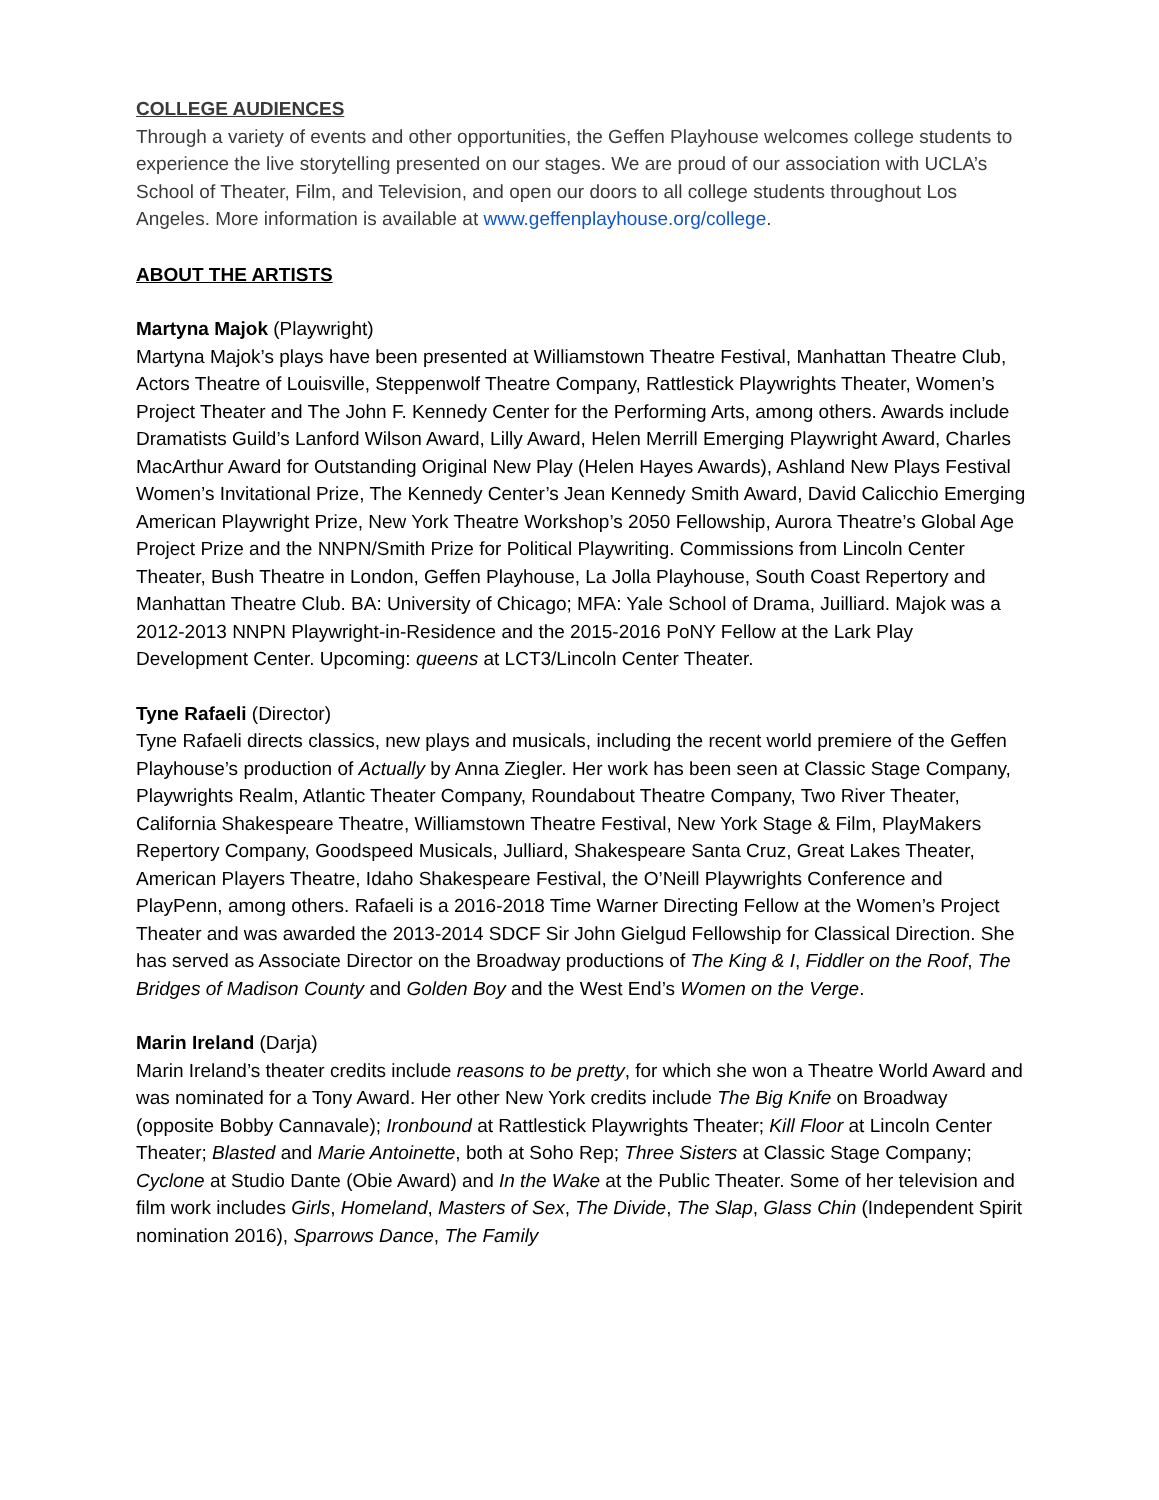COLLEGE AUDIENCES
Through a variety of events and other opportunities, the Geffen Playhouse welcomes college students to experience the live storytelling presented on our stages. We are proud of our association with UCLA’s School of Theater, Film, and Television, and open our doors to all college students throughout Los Angeles. More information is available at www.geffenplayhouse.org/college.
ABOUT THE ARTISTS
Martyna Majok (Playwright)
Martyna Majok’s plays have been presented at Williamstown Theatre Festival, Manhattan Theatre Club, Actors Theatre of Louisville, Steppenwolf Theatre Company, Rattlestick Playwrights Theater, Women’s Project Theater and The John F. Kennedy Center for the Performing Arts, among others. Awards include Dramatists Guild’s Lanford Wilson Award, Lilly Award, Helen Merrill Emerging Playwright Award, Charles MacArthur Award for Outstanding Original New Play (Helen Hayes Awards), Ashland New Plays Festival Women’s Invitational Prize, The Kennedy Center’s Jean Kennedy Smith Award, David Calicchio Emerging American Playwright Prize, New York Theatre Workshop’s 2050 Fellowship, Aurora Theatre’s Global Age Project Prize and the NNPN/Smith Prize for Political Playwriting. Commissions from Lincoln Center Theater, Bush Theatre in London, Geffen Playhouse, La Jolla Playhouse, South Coast Repertory and Manhattan Theatre Club. BA: University of Chicago; MFA: Yale School of Drama, Juilliard. Majok was a 2012-2013 NNPN Playwright-in-Residence and the 2015-2016 PoNY Fellow at the Lark Play Development Center. Upcoming: queens at LCT3/Lincoln Center Theater.
Tyne Rafaeli (Director)
Tyne Rafaeli directs classics, new plays and musicals, including the recent world premiere of the Geffen Playhouse’s production of Actually by Anna Ziegler. Her work has been seen at Classic Stage Company, Playwrights Realm, Atlantic Theater Company, Roundabout Theatre Company, Two River Theater, California Shakespeare Theatre, Williamstown Theatre Festival, New York Stage & Film, PlayMakers Repertory Company, Goodspeed Musicals, Julliard, Shakespeare Santa Cruz, Great Lakes Theater, American Players Theatre, Idaho Shakespeare Festival, the O’Neill Playwrights Conference and PlayPenn, among others. Rafaeli is a 2016-2018 Time Warner Directing Fellow at the Women’s Project Theater and was awarded the 2013-2014 SDCF Sir John Gielgud Fellowship for Classical Direction. She has served as Associate Director on the Broadway productions of The King & I, Fiddler on the Roof, The Bridges of Madison County and Golden Boy and the West End’s Women on the Verge.
Marin Ireland (Darja)
Marin Ireland’s theater credits include reasons to be pretty, for which she won a Theatre World Award and was nominated for a Tony Award. Her other New York credits include The Big Knife on Broadway (opposite Bobby Cannavale); Ironbound at Rattlestick Playwrights Theater; Kill Floor at Lincoln Center Theater; Blasted and Marie Antoinette, both at Soho Rep; Three Sisters at Classic Stage Company; Cyclone at Studio Dante (Obie Award) and In the Wake at the Public Theater. Some of her television and film work includes Girls, Homeland, Masters of Sex, The Divide, The Slap, Glass Chin (Independent Spirit nomination 2016), Sparrows Dance, The Family